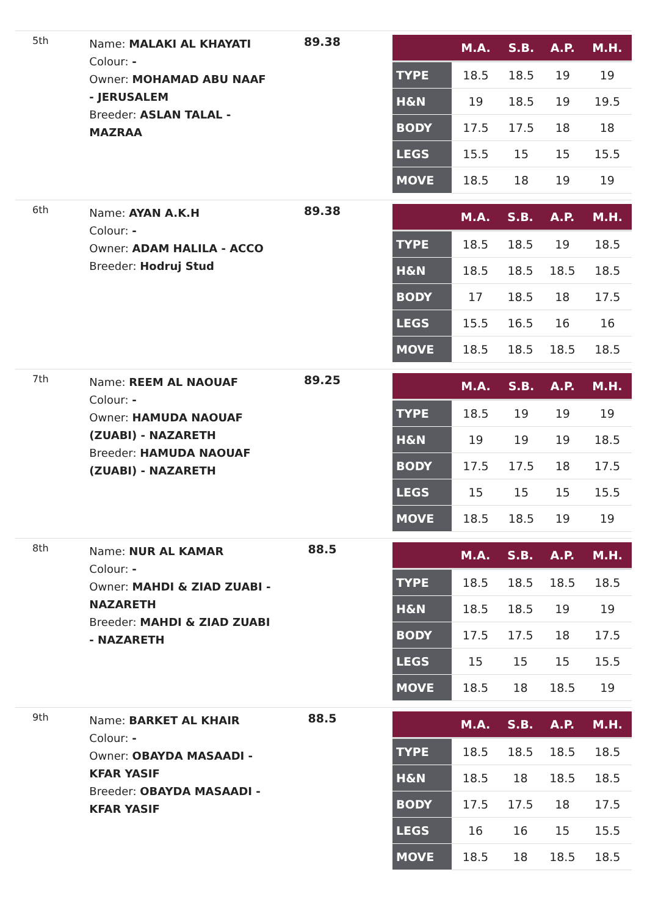| 5th | Name: MALAKI AL KHAYATI Colour: - Owner: MOHAMAD ABU NAAF - JERUSALEM Breeder: ASLAN TALAL - MAZRAA | 89.38 | / / M.A. / S.B. / A.P. / M.H. / / --- / --- / --- / --- / --- / / TYPE / 18.5 / 18.5 / 19 / 19 / / H&N / 19 / 18.5 / 19 / 19.5 / / BODY / 17.5 / 17.5 / 18 / 18 / / LEGS / 15.5 / 15 / 15 / 15.5 / / MOVE / 18.5 / 18 / 19 / 19 / |
| 6th | Name: AYAN A.K.H Colour: - Owner: ADAM HALILA - ACCO Breeder: Hodruj Stud | 89.38 | / / M.A. / S.B. / A.P. / M.H. / / --- / --- / --- / --- / --- / / TYPE / 18.5 / 18.5 / 19 / 18.5 / / H&N / 18.5 / 18.5 / 18.5 / 18.5 / / BODY / 17 / 18.5 / 18 / 17.5 / / LEGS / 15.5 / 16.5 / 16 / 16 / / MOVE / 18.5 / 18.5 / 18.5 / 18.5 / |
| 7th | Name: REEM AL NAOUAF Colour: - Owner: HAMUDA NAOUAF (ZUABI) - NAZARETH Breeder: HAMUDA NAOUAF (ZUABI) - NAZARETH | 89.25 | / / M.A. / S.B. / A.P. / M.H. / / --- / --- / --- / --- / --- / / TYPE / 18.5 / 19 / 19 / 19 / / H&N / 19 / 19 / 19 / 18.5 / / BODY / 17.5 / 17.5 / 18 / 17.5 / / LEGS / 15 / 15 / 15 / 15.5 / / MOVE / 18.5 / 18.5 / 19 / 19 / |
| 8th | Name: NUR AL KAMAR Colour: - Owner: MAHDI & ZIAD ZUABI - NAZARETH Breeder: MAHDI & ZIAD ZUABI - NAZARETH | 88.5 | / / M.A. / S.B. / A.P. / M.H. / / --- / --- / --- / --- / --- / / TYPE / 18.5 / 18.5 / 18.5 / 18.5 / / H&N / 18.5 / 18.5 / 19 / 19 / / BODY / 17.5 / 17.5 / 18 / 17.5 / / LEGS / 15 / 15 / 15 / 15.5 / / MOVE / 18.5 / 18 / 18.5 / 19 / |
| 9th | Name: BARKET AL KHAIR Colour: - Owner: OBAYDA MASAADI - KFAR YASIF Breeder: OBAYDA MASAADI - KFAR YASIF | 88.5 | / / M.A. / S.B. / A.P. / M.H. / / --- / --- / --- / --- / --- / / TYPE / 18.5 / 18.5 / 18.5 / 18.5 / / H&N / 18.5 / 18 / 18.5 / 18.5 / / BODY / 17.5 / 17.5 / 18 / 17.5 / / LEGS / 16 / 16 / 15 / 15.5 / / MOVE / 18.5 / 18 / 18.5 / 18.5 / |